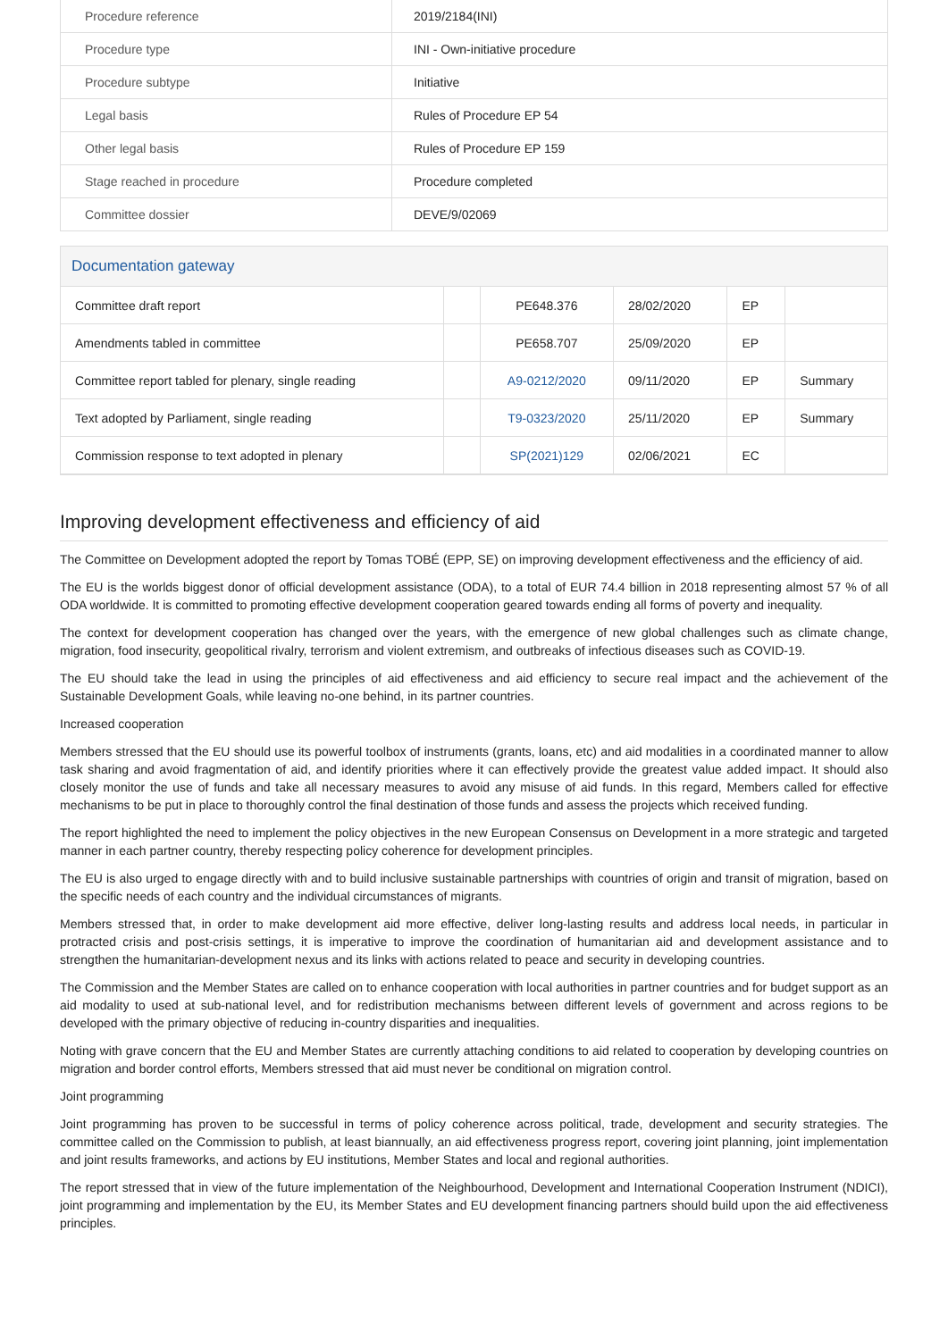| Procedure reference | 2019/2184(INI) |
| Procedure type | INI - Own-initiative procedure |
| Procedure subtype | Initiative |
| Legal basis | Rules of Procedure EP 54 |
| Other legal basis | Rules of Procedure EP 159 |
| Stage reached in procedure | Procedure completed |
| Committee dossier | DEVE/9/02069 |
Documentation gateway
| Committee draft report | | PE648.376 | 28/02/2020 | EP | |
| Amendments tabled in committee | | PE658.707 | 25/09/2020 | EP | |
| Committee report tabled for plenary, single reading | | A9-0212/2020 | 09/11/2020 | EP | Summary |
| Text adopted by Parliament, single reading | | T9-0323/2020 | 25/11/2020 | EP | Summary |
| Commission response to text adopted in plenary | | SP(2021)129 | 02/06/2021 | EC | |
Improving development effectiveness and efficiency of aid
The Committee on Development adopted the report by Tomas TOBÉ (EPP, SE) on improving development effectiveness and the efficiency of aid.
The EU is the worlds biggest donor of official development assistance (ODA), to a total of EUR 74.4 billion in 2018 representing almost 57 % of all ODA worldwide. It is committed to promoting effective development cooperation geared towards ending all forms of poverty and inequality.
The context for development cooperation has changed over the years, with the emergence of new global challenges such as climate change, migration, food insecurity, geopolitical rivalry, terrorism and violent extremism, and outbreaks of infectious diseases such as COVID-19.
The EU should take the lead in using the principles of aid effectiveness and aid efficiency to secure real impact and the achievement of the Sustainable Development Goals, while leaving no-one behind, in its partner countries.
Increased cooperation
Members stressed that the EU should use its powerful toolbox of instruments (grants, loans, etc) and aid modalities in a coordinated manner to allow task sharing and avoid fragmentation of aid, and identify priorities where it can effectively provide the greatest value added impact. It should also closely monitor the use of funds and take all necessary measures to avoid any misuse of aid funds. In this regard, Members called for effective mechanisms to be put in place to thoroughly control the final destination of those funds and assess the projects which received funding.
The report highlighted the need to implement the policy objectives in the new European Consensus on Development in a more strategic and targeted manner in each partner country, thereby respecting policy coherence for development principles.
The EU is also urged to engage directly with and to build inclusive sustainable partnerships with countries of origin and transit of migration, based on the specific needs of each country and the individual circumstances of migrants.
Members stressed that, in order to make development aid more effective, deliver long-lasting results and address local needs, in particular in protracted crisis and post-crisis settings, it is imperative to improve the coordination of humanitarian aid and development assistance and to strengthen the humanitarian-development nexus and its links with actions related to peace and security in developing countries.
The Commission and the Member States are called on to enhance cooperation with local authorities in partner countries and for budget support as an aid modality to used at sub-national level, and for redistribution mechanisms between different levels of government and across regions to be developed with the primary objective of reducing in-country disparities and inequalities.
Noting with grave concern that the EU and Member States are currently attaching conditions to aid related to cooperation by developing countries on migration and border control efforts, Members stressed that aid must never be conditional on migration control.
Joint programming
Joint programming has proven to be successful in terms of policy coherence across political, trade, development and security strategies. The committee called on the Commission to publish, at least biannually, an aid effectiveness progress report, covering joint planning, joint implementation and joint results frameworks, and actions by EU institutions, Member States and local and regional authorities.
The report stressed that in view of the future implementation of the Neighbourhood, Development and International Cooperation Instrument (NDICI), joint programming and implementation by the EU, its Member States and EU development financing partners should build upon the aid effectiveness principles.